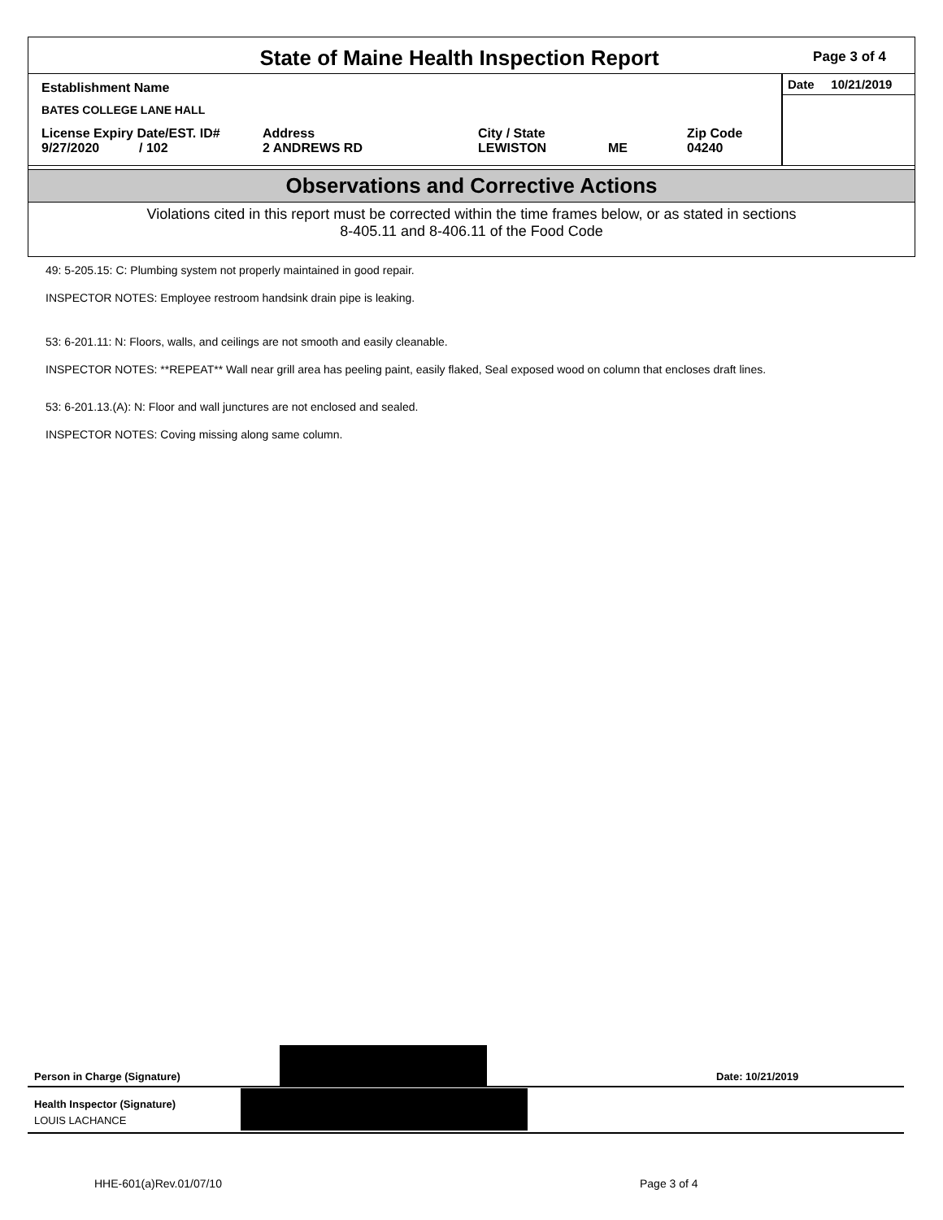State of Maine Health Inspection Report
Page 3 of 4
Establishment Name
BATES COLLEGE LANE HALL
License Expiry Date/EST. ID#
9/27/2020 / 102
Address
2 ANDREWS RD
City / State
LEWISTON
ME Zip Code
04240
Date 10/21/2019
Observations and Corrective Actions
Violations cited in this report must be corrected within the time frames below, or as stated in sections
8-405.11 and 8-406.11 of the Food Code
49: 5-205.15: C: Plumbing system not properly maintained in good repair.
INSPECTOR NOTES: Employee restroom handsink drain pipe is leaking.
53: 6-201.11: N: Floors, walls, and ceilings are not smooth and easily cleanable.
INSPECTOR NOTES: **REPEAT** Wall near grill area has peeling paint, easily flaked, Seal exposed wood on column that encloses draft lines.
53: 6-201.13.(A): N: Floor and wall junctures are not enclosed and sealed.
INSPECTOR NOTES: Coving missing along same column.
Person in Charge (Signature)
Date: 10/21/2019
Health Inspector (Signature)
LOUIS LACHANCE
HHE-601(a)Rev.01/07/10 Page 3 of 4